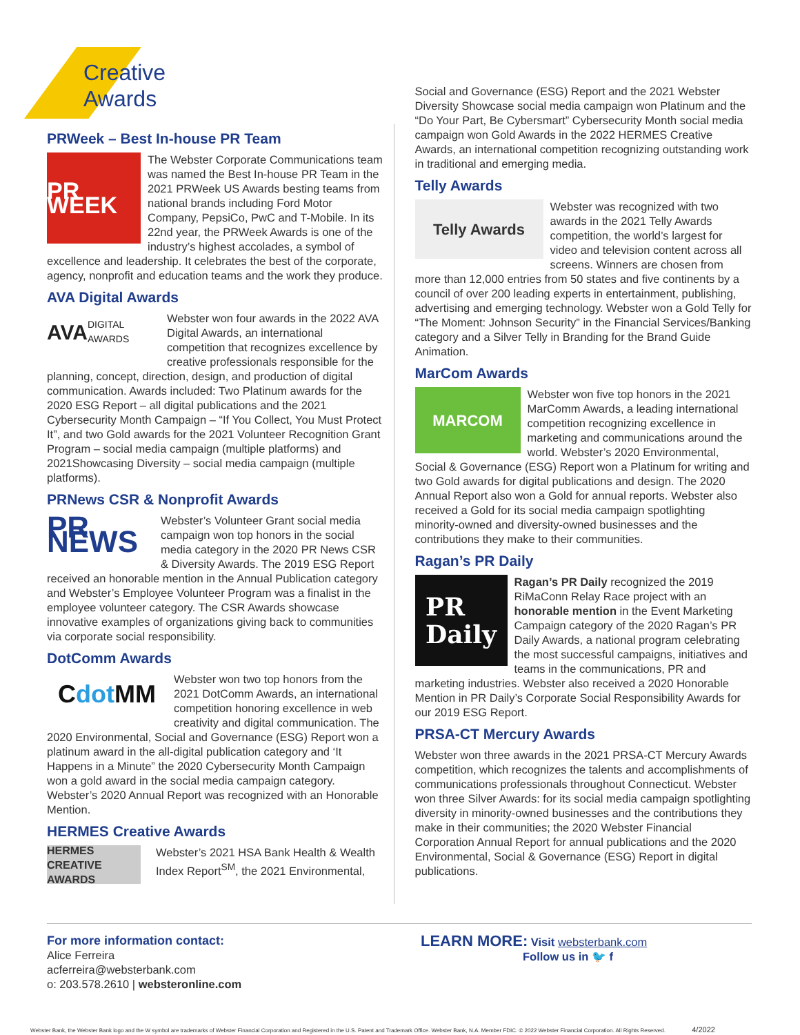Creative
Awards
PRWeek – Best In-house PR Team
PR WEEK
The Webster Corporate Communications team was named the Best In-house PR Team in the 2021 PRWeek US Awards besting teams from national brands including Ford Motor Company, PepsiCo, PwC and T-Mobile. In its 22nd year, the PRWeek Awards is one of the industry’s highest accolades, a symbol of excellence and leadership. It celebrates the best of the corporate, agency, nonprofit and education teams and the work they produce.
AVA Digital Awards
AVA DIGITAL AWARDS
Webster won four awards in the 2022 AVA Digital Awards, an international competition that recognizes excellence by creative professionals responsible for the planning, concept, direction, design, and production of digital communication. Awards included: Two Platinum awards for the 2020 ESG Report – all digital publications and the 2021 Cybersecurity Month Campaign – “If You Collect, You Must Protect It”, and two Gold awards for the 2021 Volunteer Recognition Grant Program – social media campaign (multiple platforms) and 2021Showcasing Diversity – social media campaign (multiple platforms).
PRNews CSR & Nonprofit Awards
PR NEWS
Webster’s Volunteer Grant social media campaign won top honors in the social media category in the 2020 PR News CSR & Diversity Awards. The 2019 ESG Report received an honorable mention in the Annual Publication category and Webster’s Employee Volunteer Program was a finalist in the employee volunteer category. The CSR Awards showcase innovative examples of organizations giving back to communities via corporate social responsibility.
DotComm Awards
C dot MM
Webster won two top honors from the 2021 DotComm Awards, an international competition honoring excellence in web creativity and digital communication. The 2020 Environmental, Social and Governance (ESG) Report won a platinum award in the all-digital publication category and ‘It Happens in a Minute” the 2020 Cybersecurity Month Campaign won a gold award in the social media campaign category. Webster’s 2020 Annual Report was recognized with an Honorable Mention.
HERMES Creative Awards
HERMES
CREATIVE AWARDS
Webster’s 2021 HSA Bank Health & Wealth Index Report<sup>SM</sup>, the 2021 Environmental,
Social and Governance (ESG) Report and the 2021 Webster Diversity Showcase social media campaign won Platinum and the “Do Your Part, Be Cybersmart” Cybersecurity Month social media campaign won Gold Awards in the 2022 HERMES Creative Awards, an international competition recognizing outstanding work in traditional and emerging media.
Telly Awards
Telly Awards
Webster was recognized with two awards in the 2021 Telly Awards competition, the world’s largest for video and television content across all screens. Winners are chosen from more than 12,000 entries from 50 states and five continents by a council of over 200 leading experts in entertainment, publishing, advertising and emerging technology. Webster won a Gold Telly for “The Moment: Johnson Security” in the Financial Services/Banking category and a Silver Telly in Branding for the Brand Guide Animation.
MarCom Awards
MARCOM
Webster won five top honors in the 2021 MarComm Awards, a leading international competition recognizing excellence in marketing and communications around the world. Webster’s 2020 Environmental, Social & Governance (ESG) Report won a Platinum for writing and two Gold awards for digital publications and design. The 2020 Annual Report also won a Gold for annual reports. Webster also received a Gold for its social media campaign spotlighting minority-owned and diversity-owned businesses and the contributions they make to their communities.
Ragan’s PR Daily
PR
Daily
Ragan’s PR Daily recognized the 2019 RiMaConn Relay Race project with an honorable mention in the Event Marketing Campaign category of the 2020 Ragan’s PR Daily Awards, a national program celebrating the most successful campaigns, initiatives and teams in the communications, PR and marketing industries. Webster also received a 2020 Honorable Mention in PR Daily’s Corporate Social Responsibility Awards for our 2019 ESG Report.
PRSA-CT Mercury Awards
Webster won three awards in the 2021 PRSA-CT Mercury Awards competition, which recognizes the talents and accomplishments of communications professionals throughout Connecticut. Webster won three Silver Awards: for its social media campaign spotlighting diversity in minority-owned businesses and the contributions they make in their communities; the 2020 Webster Financial Corporation Annual Report for annual publications and the 2020 Environmental, Social & Governance (ESG) Report in digital publications.
For more information contact:
Alice Ferreira
acferreira@websterbank.com
o: 203.578.2610 | websteronline.com
LEARN MORE: Visit websterbank.com
Follow us in 🐦 f
Webster Bank, the Webster Bank logo and the W symbol are trademarks of Webster Financial Corporation and Registered in the U.S. Patent and Trademark Office. Webster Bank, N.A. Member FDIC. © 2022 Webster Financial Corporation. All Rights Reserved. 4/2022